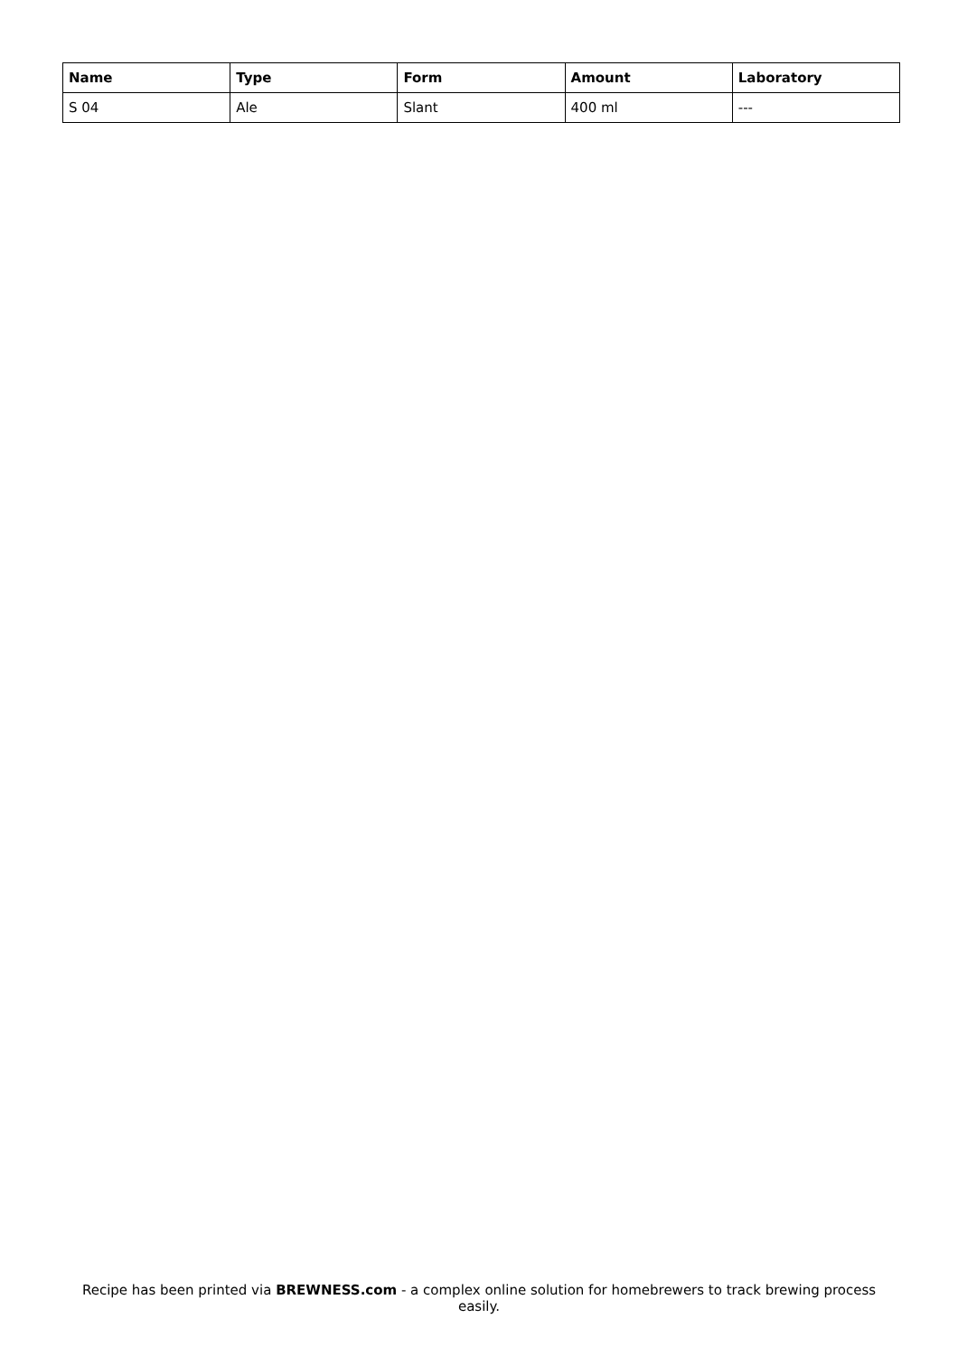| Name | Type | Form | Amount | Laboratory |
| --- | --- | --- | --- | --- |
| S 04 | Ale | Slant | 400 ml | --- |
Recipe has been printed via BREWNESS.com - a complex online solution for homebrewers to track brewing process easily.